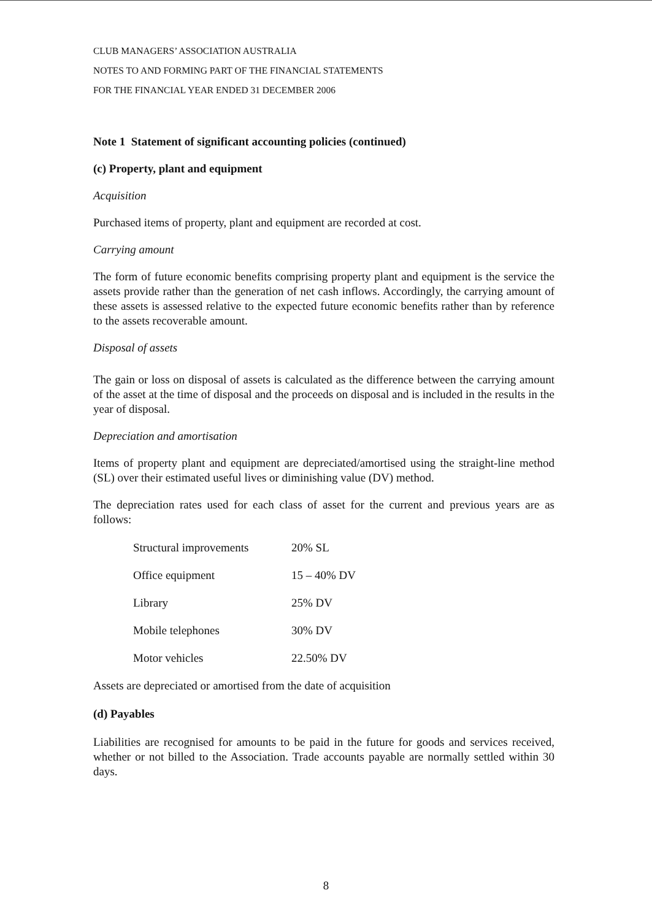CLUB MANAGERS’ ASSOCIATION AUSTRALIA
NOTES TO AND FORMING PART OF THE FINANCIAL STATEMENTS
FOR THE FINANCIAL YEAR ENDED 31 DECEMBER 2006
Note 1 Statement of significant accounting policies (continued)
(c) Property, plant and equipment
Acquisition
Purchased items of property, plant and equipment are recorded at cost.
Carrying amount
The form of future economic benefits comprising property plant and equipment is the service the assets provide rather than the generation of net cash inflows. Accordingly, the carrying amount of these assets is assessed relative to the expected future economic benefits rather than by reference to the assets recoverable amount.
Disposal of assets
The gain or loss on disposal of assets is calculated as the difference between the carrying amount of the asset at the time of disposal and the proceeds on disposal and is included in the results in the year of disposal.
Depreciation and amortisation
Items of property plant and equipment are depreciated/amortised using the straight-line method (SL) over their estimated useful lives or diminishing value (DV) method.
The depreciation rates used for each class of asset for the current and previous years are as follows:
| Structural improvements | 20% SL |
| Office equipment | 15 – 40% DV |
| Library | 25% DV |
| Mobile telephones | 30% DV |
| Motor vehicles | 22.50% DV |
Assets are depreciated or amortised from the date of acquisition
(d) Payables
Liabilities are recognised for amounts to be paid in the future for goods and services received, whether or not billed to the Association. Trade accounts payable are normally settled within 30 days.
8